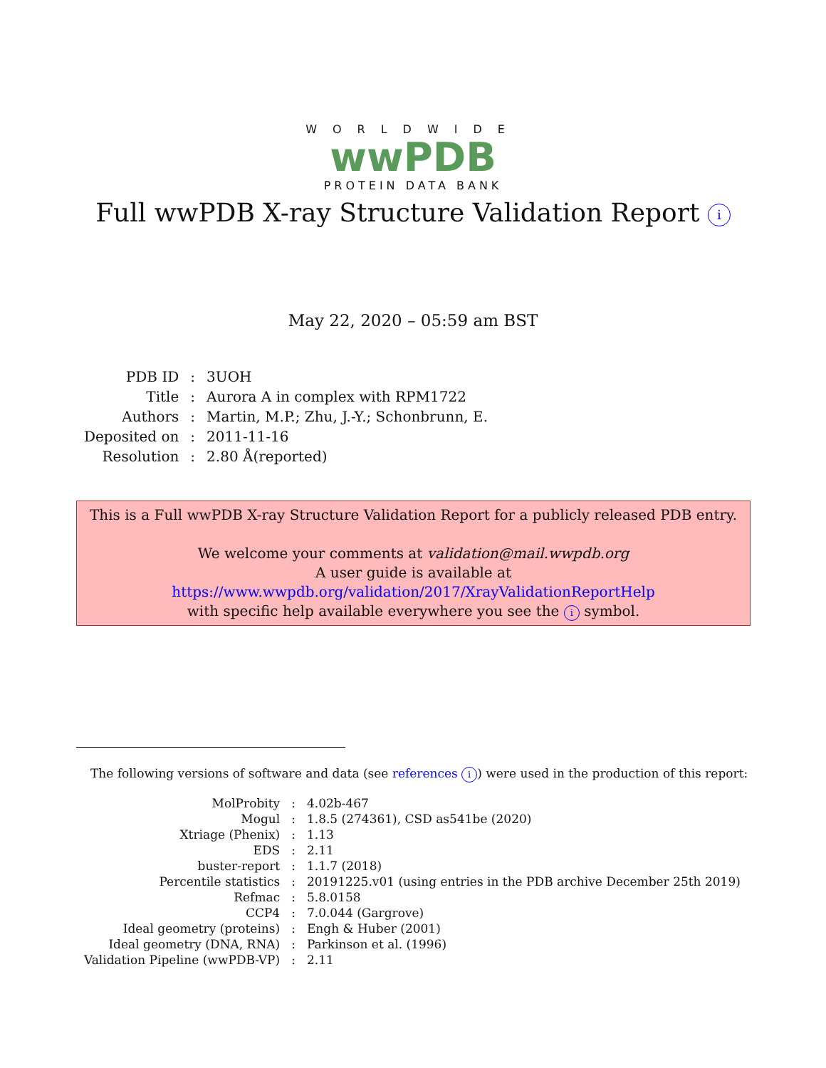WORLDWIDE
wwPDB
PROTEIN DATA BANK
Full wwPDB X-ray Structure Validation Report i
May 22, 2020 – 05:59 am BST
| PDB ID | : | 3UOH |
| Title | : | Aurora A in complex with RPM1722 |
| Authors | : | Martin, M.P.; Zhu, J.-Y.; Schonbrunn, E. |
| Deposited on | : | 2011-11-16 |
| Resolution | : | 2.80 Å(reported) |
This is a Full wwPDB X-ray Structure Validation Report for a publicly released PDB entry.
We welcome your comments at validation@mail.wwpdb.org
A user guide is available at
https://www.wwpdb.org/validation/2017/XrayValidationReportHelp
with specific help available everywhere you see the i symbol.
The following versions of software and data (see references i) were used in the production of this report:
| MolProbity | : | 4.02b-467 |
| Mogul | : | 1.8.5 (274361), CSD as541be (2020) |
| Xtriage (Phenix) | : | 1.13 |
| EDS | : | 2.11 |
| buster-report | : | 1.1.7 (2018) |
| Percentile statistics | : | 20191225.v01 (using entries in the PDB archive December 25th 2019) |
| Refmac | : | 5.8.0158 |
| CCP4 | : | 7.0.044 (Gargrove) |
| Ideal geometry (proteins) | : | Engh & Huber (2001) |
| Ideal geometry (DNA, RNA) | : | Parkinson et al. (1996) |
| Validation Pipeline (wwPDB-VP) | : | 2.11 |